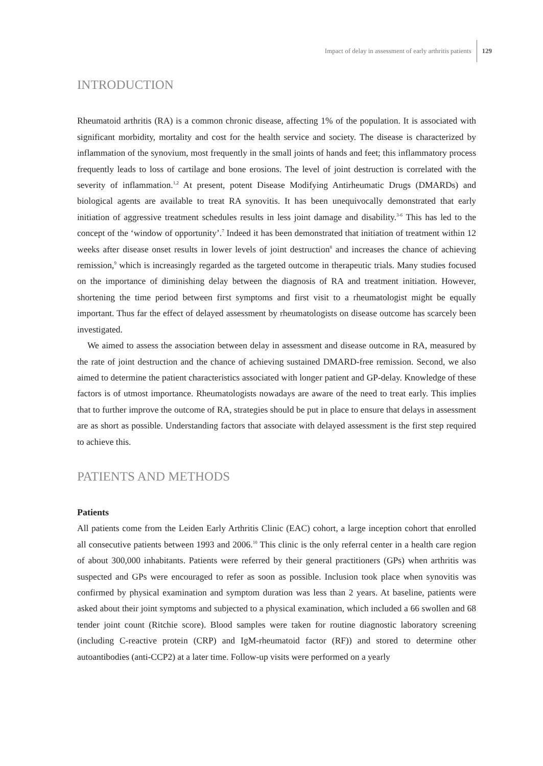Impact of delay in assessment of early arthritis patients 129
INTRODUCTION
Rheumatoid arthritis (RA) is a common chronic disease, affecting 1% of the population. It is associated with significant morbidity, mortality and cost for the health service and society. The disease is characterized by inflammation of the synovium, most frequently in the small joints of hands and feet; this inflammatory process frequently leads to loss of cartilage and bone erosions. The level of joint destruction is correlated with the severity of inflammation.<sup>1,2</sup> At present, potent Disease Modifying Antirheumatic Drugs (DMARDs) and biological agents are available to treat RA synovitis. It has been unequivocally demonstrated that early initiation of aggressive treatment schedules results in less joint damage and disability.<sup>3-6</sup> This has led to the concept of the ‘window of opportunity’.<sup>7</sup> Indeed it has been demonstrated that initiation of treatment within 12 weeks after disease onset results in lower levels of joint destruction<sup>8</sup> and increases the chance of achieving remission,<sup>9</sup> which is increasingly regarded as the targeted outcome in therapeutic trials. Many studies focused on the importance of diminishing delay between the diagnosis of RA and treatment initiation. However, shortening the time period between first symptoms and first visit to a rheumatologist might be equally important. Thus far the effect of delayed assessment by rheumatologists on disease outcome has scarcely been investigated.
We aimed to assess the association between delay in assessment and disease outcome in RA, measured by the rate of joint destruction and the chance of achieving sustained DMARD-free remission. Second, we also aimed to determine the patient characteristics associated with longer patient and GP-delay. Knowledge of these factors is of utmost importance. Rheumatologists nowadays are aware of the need to treat early. This implies that to further improve the outcome of RA, strategies should be put in place to ensure that delays in assessment are as short as possible. Understanding factors that associate with delayed assessment is the first step required to achieve this.
PATIENTS AND METHODS
Patients
All patients come from the Leiden Early Arthritis Clinic (EAC) cohort, a large inception cohort that enrolled all consecutive patients between 1993 and 2006.<sup>10</sup> This clinic is the only referral center in a health care region of about 300,000 inhabitants. Patients were referred by their general practitioners (GPs) when arthritis was suspected and GPs were encouraged to refer as soon as possible. Inclusion took place when synovitis was confirmed by physical examination and symptom duration was less than 2 years. At baseline, patients were asked about their joint symptoms and subjected to a physical examination, which included a 66 swollen and 68 tender joint count (Ritchie score). Blood samples were taken for routine diagnostic laboratory screening (including C-reactive protein (CRP) and IgM-rheumatoid factor (RF)) and stored to determine other autoantibodies (anti-CCP2) at a later time. Follow-up visits were performed on a yearly